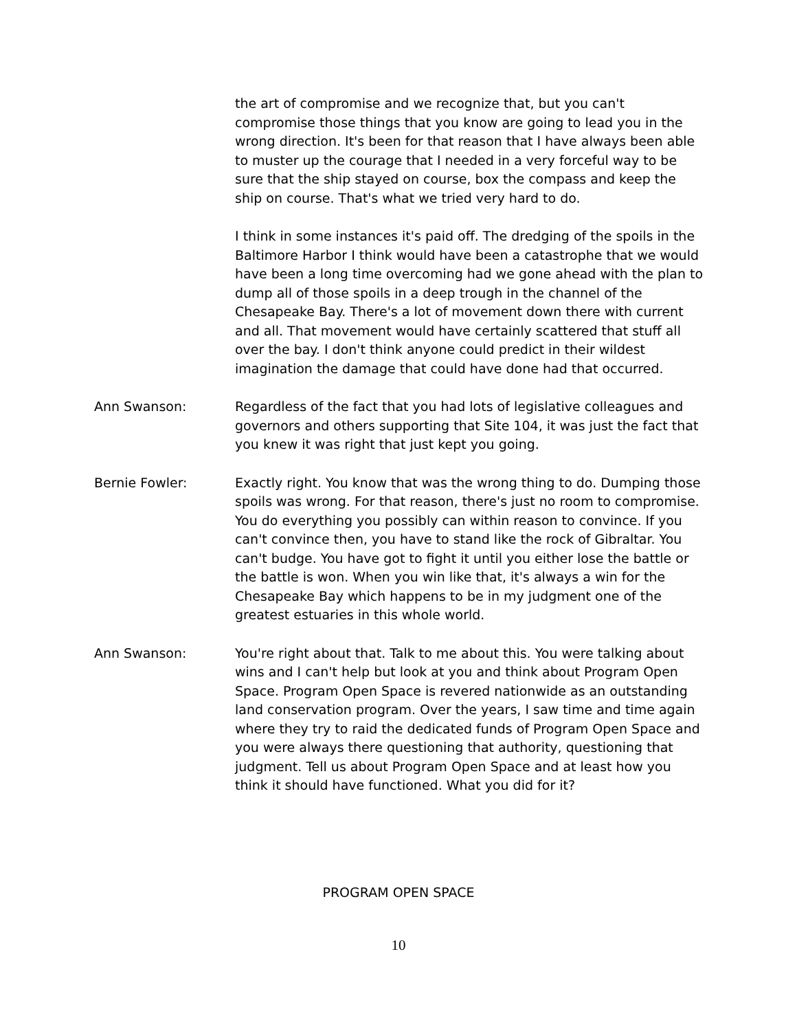the art of compromise and we recognize that, but you can't compromise those things that you know are going to lead you in the wrong direction. It's been for that reason that I have always been able to muster up the courage that I needed in a very forceful way to be sure that the ship stayed on course, box the compass and keep the ship on course. That's what we tried very hard to do.
I think in some instances it's paid off. The dredging of the spoils in the Baltimore Harbor I think would have been a catastrophe that we would have been a long time overcoming had we gone ahead with the plan to dump all of those spoils in a deep trough in the channel of the Chesapeake Bay. There's a lot of movement down there with current and all. That movement would have certainly scattered that stuff all over the bay. I don't think anyone could predict in their wildest imagination the damage that could have done had that occurred.
Ann Swanson: Regardless of the fact that you had lots of legislative colleagues and governors and others supporting that Site 104, it was just the fact that you knew it was right that just kept you going.
Bernie Fowler: Exactly right. You know that was the wrong thing to do. Dumping those spoils was wrong. For that reason, there's just no room to compromise. You do everything you possibly can within reason to convince. If you can't convince then, you have to stand like the rock of Gibraltar. You can't budge. You have got to fight it until you either lose the battle or the battle is won. When you win like that, it's always a win for the Chesapeake Bay which happens to be in my judgment one of the greatest estuaries in this whole world.
Ann Swanson: You're right about that. Talk to me about this. You were talking about wins and I can't help but look at you and think about Program Open Space. Program Open Space is revered nationwide as an outstanding land conservation program. Over the years, I saw time and time again where they try to raid the dedicated funds of Program Open Space and you were always there questioning that authority, questioning that judgment. Tell us about Program Open Space and at least how you think it should have functioned. What you did for it?
PROGRAM OPEN SPACE
10